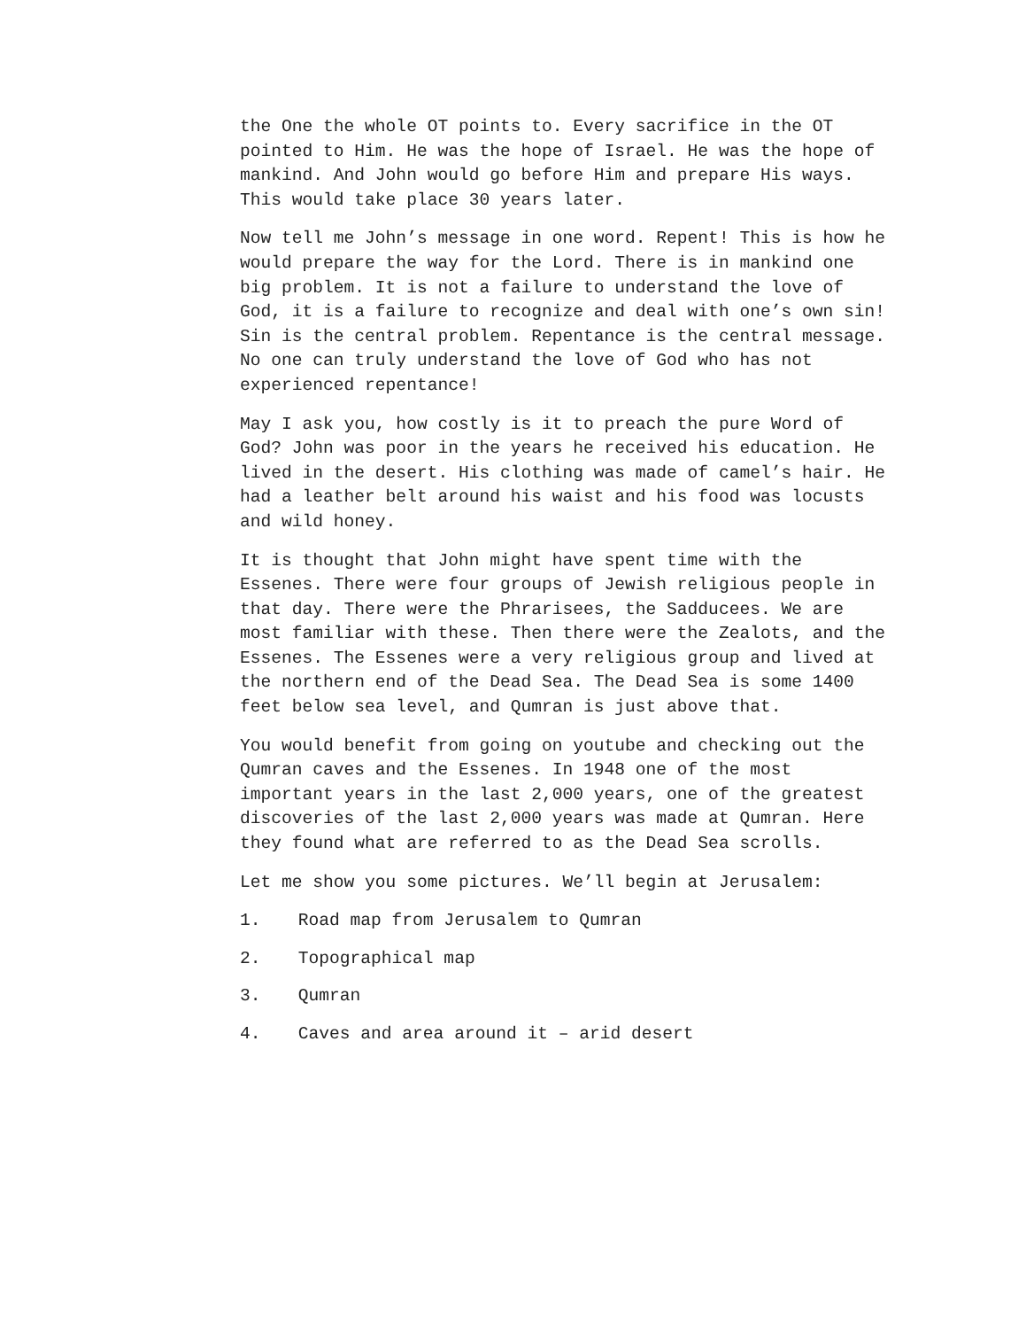the One the whole OT points to. Every sacrifice in the OT pointed to Him. He was the hope of Israel. He was the hope of mankind. And John would go before Him and prepare His ways. This would take place 30 years later.
Now tell me John’s message in one word. Repent! This is how he would prepare the way for the Lord. There is in mankind one big problem. It is not a failure to understand the love of God, it is a failure to recognize and deal with one’s own sin! Sin is the central problem. Repentance is the central message. No one can truly understand the love of God who has not experienced repentance!
May I ask you, how costly is it to preach the pure Word of God? John was poor in the years he received his education. He lived in the desert. His clothing was made of camel’s hair. He had a leather belt around his waist and his food was locusts and wild honey.
It is thought that John might have spent time with the Essenes. There were four groups of Jewish religious people in that day. There were the Phrarisees, the Sadducees. We are most familiar with these. Then there were the Zealots, and the Essenes. The Essenes were a very religious group and lived at the northern end of the Dead Sea. The Dead Sea is some 1400 feet below sea level, and Qumran is just above that.
You would benefit from going on youtube and checking out the Qumran caves and the Essenes. In 1948 one of the most important years in the last 2,000 years, one of the greatest discoveries of the last 2,000 years was made at Qumran. Here they found what are referred to as the Dead Sea scrolls.
Let me show you some pictures. We’ll begin at Jerusalem:
1. Road map from Jerusalem to Qumran
2. Topographical map
3. Qumran
4. Caves and area around it – arid desert